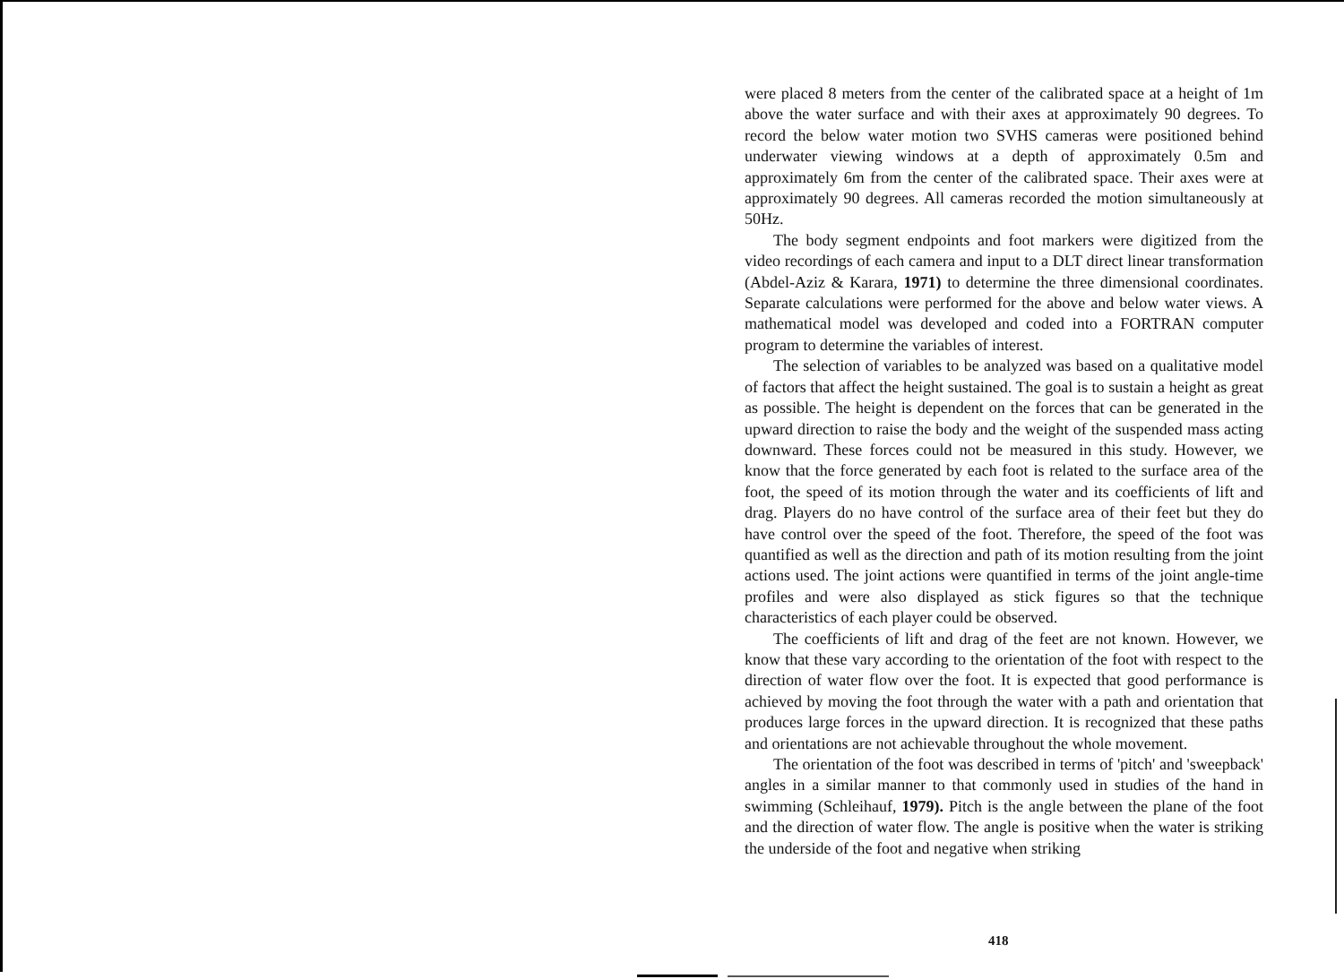were placed 8 meters from the center of the calibrated space at a height of 1m above the water surface and with their axes at approximately 90 degrees. To record the below water motion two SVHS cameras were positioned behind underwater viewing windows at a depth of approximately 0.5m and approximately 6m from the center of the calibrated space. Their axes were at approximately 90 degrees. All cameras recorded the motion simultaneously at 50Hz.
The body segment endpoints and foot markers were digitized from the video recordings of each camera and input to a DLT direct linear transformation (Abdel-Aziz & Karara, 1971) to determine the three dimensional coordinates. Separate calculations were performed for the above and below water views. A mathematical model was developed and coded into a FORTRAN computer program to determine the variables of interest.
The selection of variables to be analyzed was based on a qualitative model of factors that affect the height sustained. The goal is to sustain a height as great as possible. The height is dependent on the forces that can be generated in the upward direction to raise the body and the weight of the suspended mass acting downward. These forces could not be measured in this study. However, we know that the force generated by each foot is related to the surface area of the foot, the speed of its motion through the water and its coefficients of lift and drag. Players do no have control of the surface area of their feet but they do have control over the speed of the foot. Therefore, the speed of the foot was quantified as well as the direction and path of its motion resulting from the joint actions used. The joint actions were quantified in terms of the joint angle-time profiles and were also displayed as stick figures so that the technique characteristics of each player could be observed.
The coefficients of lift and drag of the feet are not known. However, we know that these vary according to the orientation of the foot with respect to the direction of water flow over the foot. It is expected that good performance is achieved by moving the foot through the water with a path and orientation that produces large forces in the upward direction. It is recognized that these paths and orientations are not achievable throughout the whole movement.
The orientation of the foot was described in terms of 'pitch' and 'sweepback' angles in a similar manner to that commonly used in studies of the hand in swimming (Schleihauf, 1979). Pitch is the angle between the plane of the foot and the direction of water flow. The angle is positive when the water is striking the underside of the foot and negative when striking
418